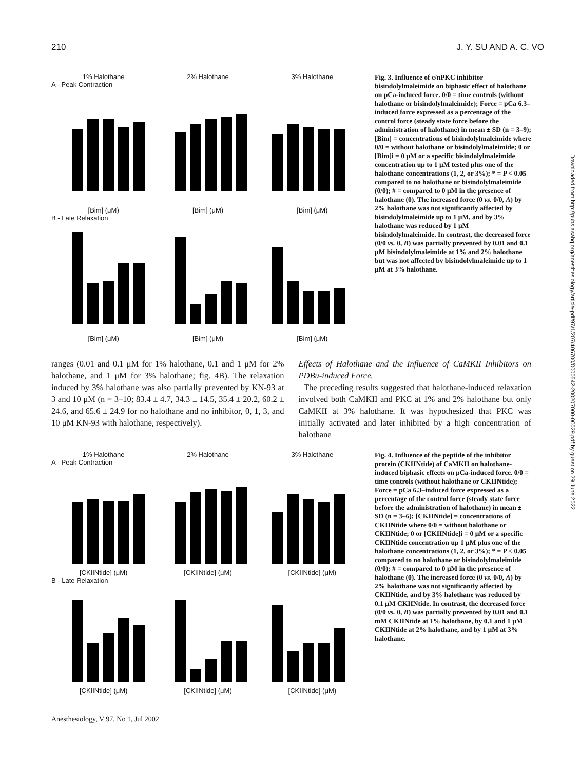210 J. Y. SU AND A. C. VO
1% Halothane 2% Halothane 3% Halothane
A - Peak Contraction
[Bim] (μM) [Bim] (μM) [Bim] (μM)
B - Late Relaxation
[Bim] (μM) [Bim] (μM) [Bim] (μM)
Fig. 3. Influence of c/nPKC inhibitor bisindolylmaleimide on biphasic effect of halothane on pCa-induced force. 0/0 = time controls (without halothane or bisindolylmaleimide); Force = pCa 6.3–induced force expressed as a percentage of the control force (steady state force before the administration of halothane) in mean ± SD (n = 3–9); [Bim] = concentrations of bisindolylmaleimide where 0/0 = without halothane or bisindolylmaleimide; 0 or [Bim]i = 0 μM or a specific bisindolylmaleimide concentration up to 1 μM tested plus one of the halothane concentrations (1, 2, or 3%); * = P < 0.05 compared to no halothane or bisindolylmaleimide (0/0); # = compared to 0 μM in the presence of halothane (0). The increased force (0 vs. 0/0, A) by 2% halothane was not significantly affected by bisindolylmaleimide up to 1 μM, and by 3% halothane was reduced by 1 μM bisindolylmaleimide. In contrast, the decreased force (0/0 vs. 0, B) was partially prevented by 0.01 and 0.1 μM bisindolylmaleimide at 1% and 2% halothane but was not affected by bisindolylmaleimide up to 1 μM at 3% halothane.
ranges (0.01 and 0.1 μM for 1% halothane, 0.1 and 1 μM for 2% halothane, and 1 μM for 3% halothane; fig. 4B). The relaxation induced by 3% halothane was also partially prevented by KN-93 at 3 and 10 μM (n = 3–10; 83.4 ± 4.7, 34.3 ± 14.5, 35.4 ± 20.2, 60.2 ± 24.6, and 65.6 ± 24.9 for no halothane and no inhibitor, 0, 1, 3, and 10 μM KN-93 with halothane, respectively).
Effects of Halothane and the Influence of CaMKII Inhibitors on PDBu-induced Force.
The preceding results suggested that halothane-induced relaxation involved both CaMKII and PKC at 1% and 2% halothane but only CaMKII at 3% halothane. It was hypothesized that PKC was initially activated and later inhibited by a high concentration of halothane
1% Halothane 2% Halothane 3% Halothane
A - Peak Contraction
[CKIINtide] (μM) [CKIINtide] (μM) [CKIINtide] (μM)
B - Late Relaxation
[CKIINtide] (μM) [CKIINtide] (μM) [CKIINtide] (μM)
Fig. 4. Influence of the peptide of the inhibitor protein (CKIINtide) of CaMKII on halothane-induced biphasic effects on pCa-induced force. 0/0 = time controls (without halothane or CKIINtide); Force = pCa 6.3–induced force expressed as a percentage of the control force (steady state force before the administration of halothane) in mean ± SD (n = 3–6); [CKIINtide] = concentrations of CKIINtide where 0/0 = without halothane or CKIINtide; 0 or [CKIINtide]i = 0 μM or a specific CKIINtide concentration up 1 μM plus one of the halothane concentrations (1, 2, or 3%); * = P < 0.05 compared to no halothane or bisindolylmaleimide (0/0); # = compared to 0 μM in the presence of halothane (0). The increased force (0 vs. 0/0, A) by 2% halothane was not significantly affected by CKIINtide, and by 3% halothane was reduced by 0.1 μM CKIINtide. In contrast, the decreased force (0/0 vs. 0, B) was partially prevented by 0.01 and 0.1 mM CKIINtide at 1% halothane, by 0.1 and 1 μM CKIINtide at 2% halothane, and by 1 μM at 3% halothane.
Anesthesiology, V 97, No 1, Jul 2002
Downloaded from http://pubs.asahq.org/anesthesiology/article-pdf/97/1/207/406700/0000542-200207000-00029.pdf by guest on 29 June 2022